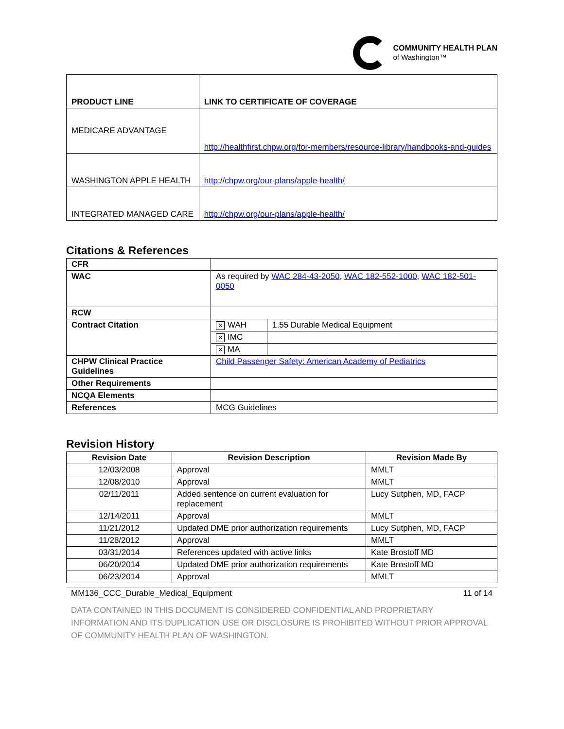COMMUNITY HEALTH PLAN
of Washington™
| PRODUCT LINE | LINK TO CERTIFICATE OF COVERAGE |
| MEDICARE ADVANTAGE | http://healthfirst.chpw.org/for-members/resource-library/handbooks-and-guides |
| WASHINGTON APPLE HEALTH | http://chpw.org/our-plans/apple-health/ |
| INTEGRATED MANAGED CARE | http://chpw.org/our-plans/apple-health/ |
Citations & References
| CFR | | |
| WAC | As required by WAC 284-43-2050 , WAC 182-552-1000 , WAC 182-501-0050 | |
| RCW | | |
| Contract Citation | ✕ WAH | 1.55 Durable Medical Equipment |
| | ✕ IMC | |
| | ✕ MA | |
| CHPW Clinical Practice Guidelines | Child Passenger Safety: American Academy of Pediatrics | |
| Other Requirements | | |
| NCQA Elements | | |
| References | MCG Guidelines | |
Revision History
| Revision Date | Revision Description | Revision Made By |
| --- | --- | --- |
| 12/03/2008 | Approval | MMLT |
| 12/08/2010 | Approval | MMLT |
| 02/11/2011 | Added sentence on current evaluation for replacement | Lucy Sutphen, MD, FACP |
| 12/14/2011 | Approval | MMLT |
| 11/21/2012 | Updated DME prior authorization requirements | Lucy Sutphen, MD, FACP |
| 11/28/2012 | Approval | MMLT |
| 03/31/2014 | References updated with active links | Kate Brostoff MD |
| 06/20/2014 | Updated DME prior authorization requirements | Kate Brostoff MD |
| 06/23/2014 | Approval | MMLT |
MM136_CCC_Durable_Medical_Equipment 11 of 14
DATA CONTAINED IN THIS DOCUMENT IS CONSIDERED CONFIDENTIAL AND PROPRIETARY INFORMATION AND ITS DUPLICATION USE OR DISCLOSURE IS PROHIBITED WITHOUT PRIOR APPROVAL OF COMMUNITY HEALTH PLAN OF WASHINGTON.